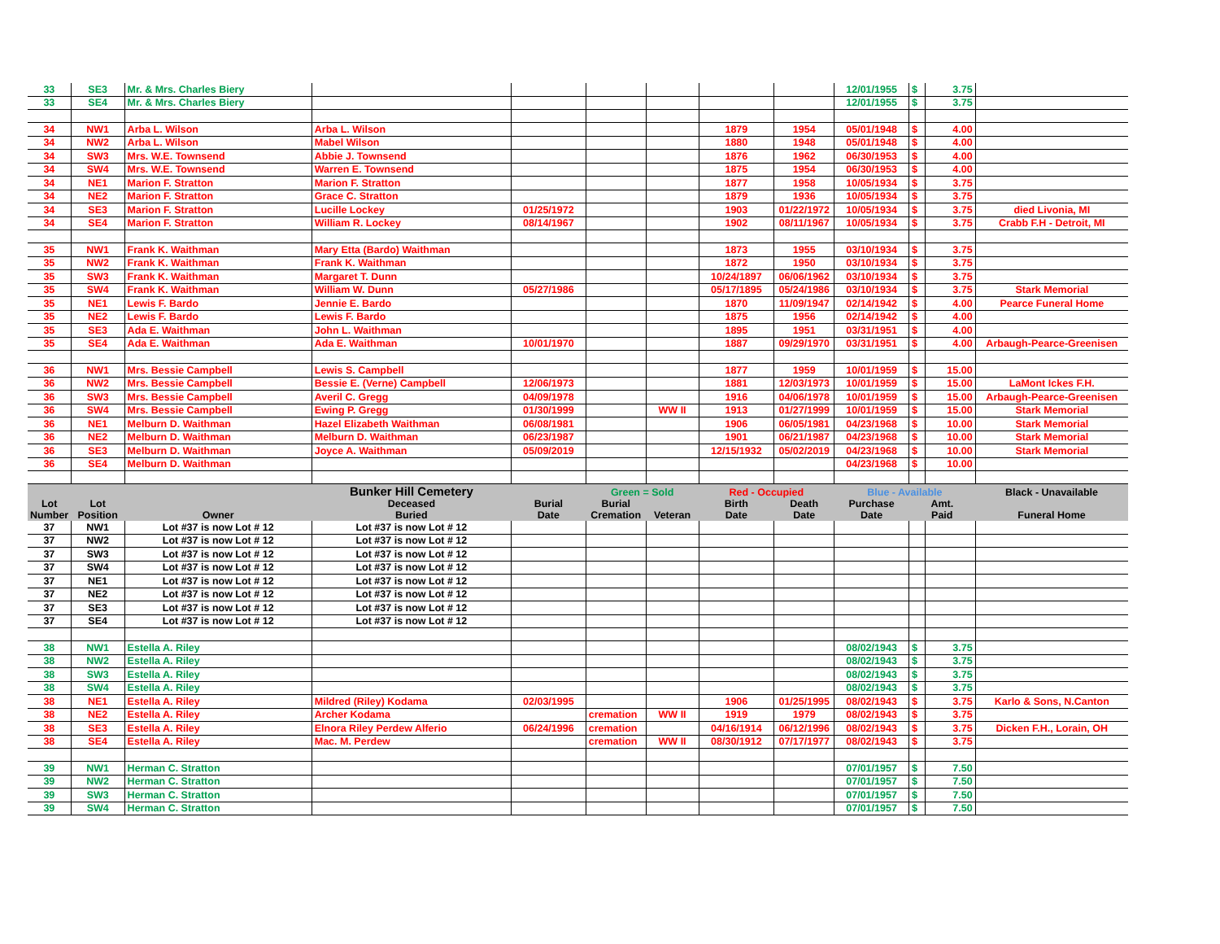| 33 | SE3 | Mr. & Mrs. Charles Biery | | | | | | | 12/01/1955 | $ | 3.75 | |
| 33 | SE4 | Mr. & Mrs. Charles Biery | | | | | | | 12/01/1955 | $ | 3.75 | |
| 34 | NW1 | Arba L. Wilson | Arba L. Wilson | | | | 1879 | 1954 | 05/01/1948 | $ | 4.00 | |
| 34 | NW2 | Arba L. Wilson | Mabel Wilson | | | | 1880 | 1948 | 05/01/1948 | $ | 4.00 | |
| 34 | SW3 | Mrs. W.E. Townsend | Abbie J. Townsend | | | | 1876 | 1962 | 06/30/1953 | $ | 4.00 | |
| 34 | SW4 | Mrs. W.E. Townsend | Warren E. Townsend | | | | 1875 | 1954 | 06/30/1953 | $ | 4.00 | |
| 34 | NE1 | Marion F. Stratton | Marion F. Stratton | | | | 1877 | 1958 | 10/05/1934 | $ | 3.75 | |
| 34 | NE2 | Marion F. Stratton | Grace C. Stratton | | | | 1879 | 1936 | 10/05/1934 | $ | 3.75 | |
| 34 | SE3 | Marion F. Stratton | Lucille Lockey | 01/25/1972 | | | 1903 | 01/22/1972 | 10/05/1934 | $ | 3.75 | died Livonia, MI |
| 34 | SE4 | Marion F. Stratton | William R. Lockey | 08/14/1967 | | | 1902 | 08/11/1967 | 10/05/1934 | $ | 3.75 | Crabb F.H - Detroit, MI |
| 35 | NW1 | Frank K. Waithman | Mary Etta (Bardo) Waithman | | | | 1873 | 1955 | 03/10/1934 | $ | 3.75 | |
| 35 | NW2 | Frank K. Waithman | Frank K. Waithman | | | | 1872 | 1950 | 03/10/1934 | $ | 3.75 | |
| 35 | SW3 | Frank K. Waithman | Margaret T. Dunn | | | | 10/24/1897 | 06/06/1962 | 03/10/1934 | $ | 3.75 | |
| 35 | SW4 | Frank K. Waithman | William W. Dunn | 05/27/1986 | | | 05/17/1895 | 05/24/1986 | 03/10/1934 | $ | 3.75 | Stark Memorial |
| 35 | NE1 | Lewis F. Bardo | Jennie E. Bardo | | | | 1870 | 11/09/1947 | 02/14/1942 | $ | 4.00 | Pearce Funeral Home |
| 35 | NE2 | Lewis F. Bardo | Lewis F. Bardo | | | | 1875 | 1956 | 02/14/1942 | $ | 4.00 | |
| 35 | SE3 | Ada E. Waithman | John L. Waithman | | | | 1895 | 1951 | 03/31/1951 | $ | 4.00 | |
| 35 | SE4 | Ada E. Waithman | Ada E. Waithman | 10/01/1970 | | | 1887 | 09/29/1970 | 03/31/1951 | $ | 4.00 | Arbaugh-Pearce-Greenisen |
| 36 | NW1 | Mrs. Bessie Campbell | Lewis S. Campbell | | | | 1877 | 1959 | 10/01/1959 | $ | 15.00 | |
| 36 | NW2 | Mrs. Bessie Campbell | Bessie E. (Verne) Campbell | 12/06/1973 | | | 1881 | 12/03/1973 | 10/01/1959 | $ | 15.00 | LaMont Ickes F.H. |
| 36 | SW3 | Mrs. Bessie Campbell | Averil C. Gregg | 04/09/1978 | | | 1916 | 04/06/1978 | 10/01/1959 | $ | 15.00 | Arbaugh-Pearce-Greenisen |
| 36 | SW4 | Mrs. Bessie Campbell | Ewing P. Gregg | 01/30/1999 | | WW II | 1913 | 01/27/1999 | 10/01/1959 | $ | 15.00 | Stark Memorial |
| 36 | NE1 | Melburn D. Waithman | Hazel Elizabeth Waithman | 06/08/1981 | | | 1906 | 06/05/1981 | 04/23/1968 | $ | 10.00 | Stark Memorial |
| 36 | NE2 | Melburn D. Waithman | Melburn D. Waithman | 06/23/1987 | | | 1901 | 06/21/1987 | 04/23/1968 | $ | 10.00 | Stark Memorial |
| 36 | SE3 | Melburn D. Waithman | Joyce A. Waithman | 05/09/2019 | | | 12/15/1932 | 05/02/2019 | 04/23/1968 | $ | 10.00 | Stark Memorial |
| 36 | SE4 | Melburn D. Waithman | | | | | | | 04/23/1968 | $ | 10.00 | |
| | | | Bunker Hill Cemetery | | Green = Sold | | Red - Occupied | | Blue - Available | | | Black - Unavailable |
| Lot Number | Lot Position | Owner | Deceased Buried | Burial Date | Burial Cremation | Veteran | Birth Date | Death Date | Purchase Date | Amt. Paid | | Funeral Home |
| 37 | NW1 | Lot #37 is now Lot # 12 | Lot #37 is now Lot # 12 | | | | | | | | | |
| 37 | NW2 | Lot #37 is now Lot # 12 | Lot #37 is now Lot # 12 | | | | | | | | | |
| 37 | SW3 | Lot #37 is now Lot # 12 | Lot #37 is now Lot # 12 | | | | | | | | | |
| 37 | SW4 | Lot #37 is now Lot # 12 | Lot #37 is now Lot # 12 | | | | | | | | | |
| 37 | NE1 | Lot #37 is now Lot # 12 | Lot #37 is now Lot # 12 | | | | | | | | | |
| 37 | NE2 | Lot #37 is now Lot # 12 | Lot #37 is now Lot # 12 | | | | | | | | | |
| 37 | SE3 | Lot #37 is now Lot # 12 | Lot #37 is now Lot # 12 | | | | | | | | | |
| 37 | SE4 | Lot #37 is now Lot # 12 | Lot #37 is now Lot # 12 | | | | | | | | | |
| 38 | NW1 | Estella A. Riley | | | | | | | 08/02/1943 | $ | 3.75 | |
| 38 | NW2 | Estella A. Riley | | | | | | | 08/02/1943 | $ | 3.75 | |
| 38 | SW3 | Estella A. Riley | | | | | | | 08/02/1943 | $ | 3.75 | |
| 38 | SW4 | Estella A. Riley | | | | | | | 08/02/1943 | $ | 3.75 | |
| 38 | NE1 | Estella A. Riley | Mildred (Riley) Kodama | 02/03/1995 | | | 1906 | 01/25/1995 | 08/02/1943 | $ | 3.75 | Karlo & Sons, N.Canton |
| 38 | NE2 | Estella A. Riley | Archer Kodama | | cremation | WW II | 1919 | 1979 | 08/02/1943 | $ | 3.75 | |
| 38 | SE3 | Estella A. Riley | Elnora Riley Perdew Alferio | 06/24/1996 | cremation | | 04/16/1914 | 06/12/1996 | 08/02/1943 | $ | 3.75 | Dicken F.H., Lorain, OH |
| 38 | SE4 | Estella A. Riley | Mac. M. Perdew | | cremation | WW II | 08/30/1912 | 07/17/1977 | 08/02/1943 | $ | 3.75 | |
| 39 | NW1 | Herman C. Stratton | | | | | | | 07/01/1957 | $ | 7.50 | |
| 39 | NW2 | Herman C. Stratton | | | | | | | 07/01/1957 | $ | 7.50 | |
| 39 | SW3 | Herman C. Stratton | | | | | | | 07/01/1957 | $ | 7.50 | |
| 39 | SW4 | Herman C. Stratton | | | | | | | 07/01/1957 | $ | 7.50 | |